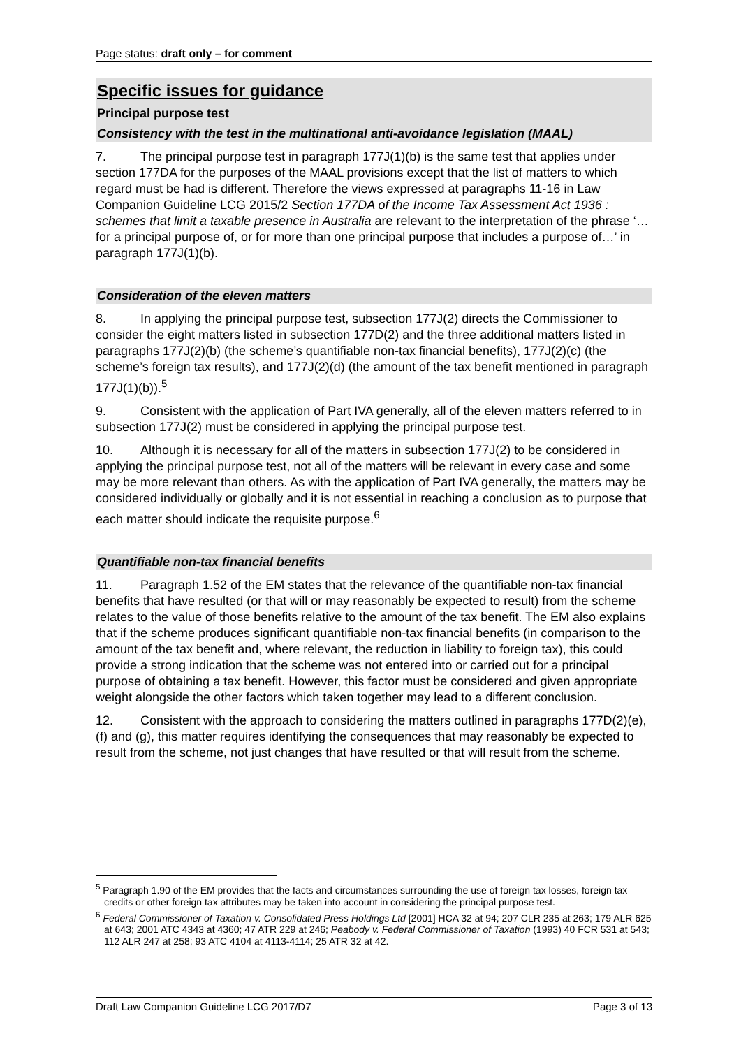Page status: draft only – for comment
Specific issues for guidance
Principal purpose test
Consistency with the test in the multinational anti-avoidance legislation (MAAL)
7. The principal purpose test in paragraph 177J(1)(b) is the same test that applies under section 177DA for the purposes of the MAAL provisions except that the list of matters to which regard must be had is different. Therefore the views expressed at paragraphs 11-16 in Law Companion Guideline LCG 2015/2 Section 177DA of the Income Tax Assessment Act 1936 : schemes that limit a taxable presence in Australia are relevant to the interpretation of the phrase ‘…for a principal purpose of, or for more than one principal purpose that includes a purpose of…’ in paragraph 177J(1)(b).
Consideration of the eleven matters
8. In applying the principal purpose test, subsection 177J(2) directs the Commissioner to consider the eight matters listed in subsection 177D(2) and the three additional matters listed in paragraphs 177J(2)(b) (the scheme’s quantifiable non-tax financial benefits), 177J(2)(c) (the scheme’s foreign tax results), and 177J(2)(d) (the amount of the tax benefit mentioned in paragraph 177J(1)(b)).<sup>5</sup>
9. Consistent with the application of Part IVA generally, all of the eleven matters referred to in subsection 177J(2) must be considered in applying the principal purpose test.
10. Although it is necessary for all of the matters in subsection 177J(2) to be considered in applying the principal purpose test, not all of the matters will be relevant in every case and some may be more relevant than others. As with the application of Part IVA generally, the matters may be considered individually or globally and it is not essential in reaching a conclusion as to purpose that each matter should indicate the requisite purpose.<sup>6</sup>
Quantifiable non-tax financial benefits
11. Paragraph 1.52 of the EM states that the relevance of the quantifiable non-tax financial benefits that have resulted (or that will or may reasonably be expected to result) from the scheme relates to the value of those benefits relative to the amount of the tax benefit. The EM also explains that if the scheme produces significant quantifiable non-tax financial benefits (in comparison to the amount of the tax benefit and, where relevant, the reduction in liability to foreign tax), this could provide a strong indication that the scheme was not entered into or carried out for a principal purpose of obtaining a tax benefit. However, this factor must be considered and given appropriate weight alongside the other factors which taken together may lead to a different conclusion.
12. Consistent with the approach to considering the matters outlined in paragraphs 177D(2)(e), (f) and (g), this matter requires identifying the consequences that may reasonably be expected to result from the scheme, not just changes that have resulted or that will result from the scheme.
<sup>5</sup> Paragraph 1.90 of the EM provides that the facts and circumstances surrounding the use of foreign tax losses, foreign tax credits or other foreign tax attributes may be taken into account in considering the principal purpose test.
<sup>6</sup> Federal Commissioner of Taxation v. Consolidated Press Holdings Ltd [2001] HCA 32 at 94; 207 CLR 235 at 263; 179 ALR 625 at 643; 2001 ATC 4343 at 4360; 47 ATR 229 at 246; Peabody v. Federal Commissioner of Taxation (1993) 40 FCR 531 at 543; 112 ALR 247 at 258; 93 ATC 4104 at 4113-4114; 25 ATR 32 at 42.
Draft Law Companion Guideline LCG 2017/D7 Page 3 of 13